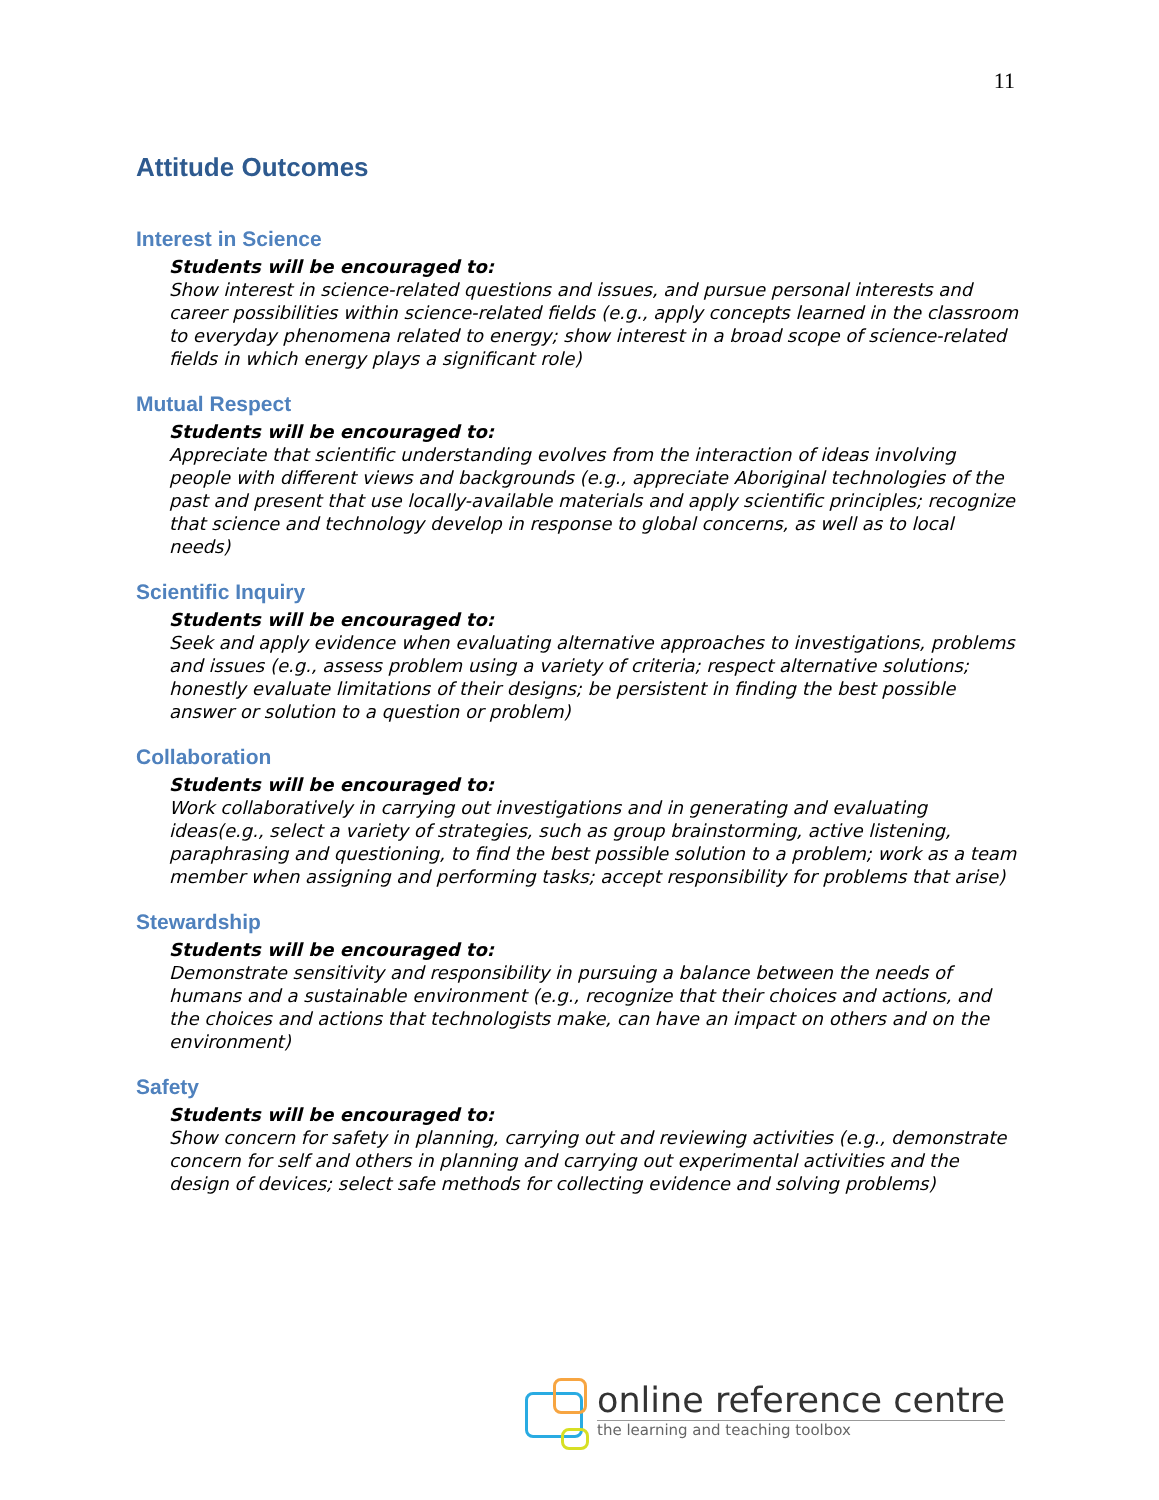11
Attitude Outcomes
Interest in Science
Students will be encouraged to:
Show interest in science-related questions and issues, and pursue personal interests and career possibilities within science-related fields (e.g., apply concepts learned in the classroom to everyday phenomena related to energy; show interest in a broad scope of science-related fields in which energy plays a significant role)
Mutual Respect
Students will be encouraged to:
Appreciate that scientific understanding evolves from the interaction of ideas involving people with different views and backgrounds (e.g., appreciate Aboriginal technologies of the past and present that use locally-available materials and apply scientific principles; recognize that science and technology develop in response to global concerns, as well as to local needs)
Scientific Inquiry
Students will be encouraged to:
Seek and apply evidence when evaluating alternative approaches to investigations, problems and issues (e.g., assess problem using a variety of criteria; respect alternative solutions; honestly evaluate limitations of their designs; be persistent in finding the best possible answer or solution to a question or problem)
Collaboration
Students will be encouraged to:
Work collaboratively in carrying out investigations and in generating and evaluating ideas(e.g., select a variety of strategies, such as group brainstorming, active listening, paraphrasing and questioning, to find the best possible solution to a problem; work as a team member when assigning and performing tasks; accept responsibility for problems that arise)
Stewardship
Students will be encouraged to:
Demonstrate sensitivity and responsibility in pursuing a balance between the needs of humans and a sustainable environment (e.g., recognize that their choices and actions, and the choices and actions that technologists make, can have an impact on others and on the environment)
Safety
Students will be encouraged to:
Show concern for safety in planning, carrying out and reviewing activities (e.g., demonstrate concern for self and others in planning and carrying out experimental activities and the design of devices; select safe methods for collecting evidence and solving problems)
online reference centre
the learning and teaching toolbox